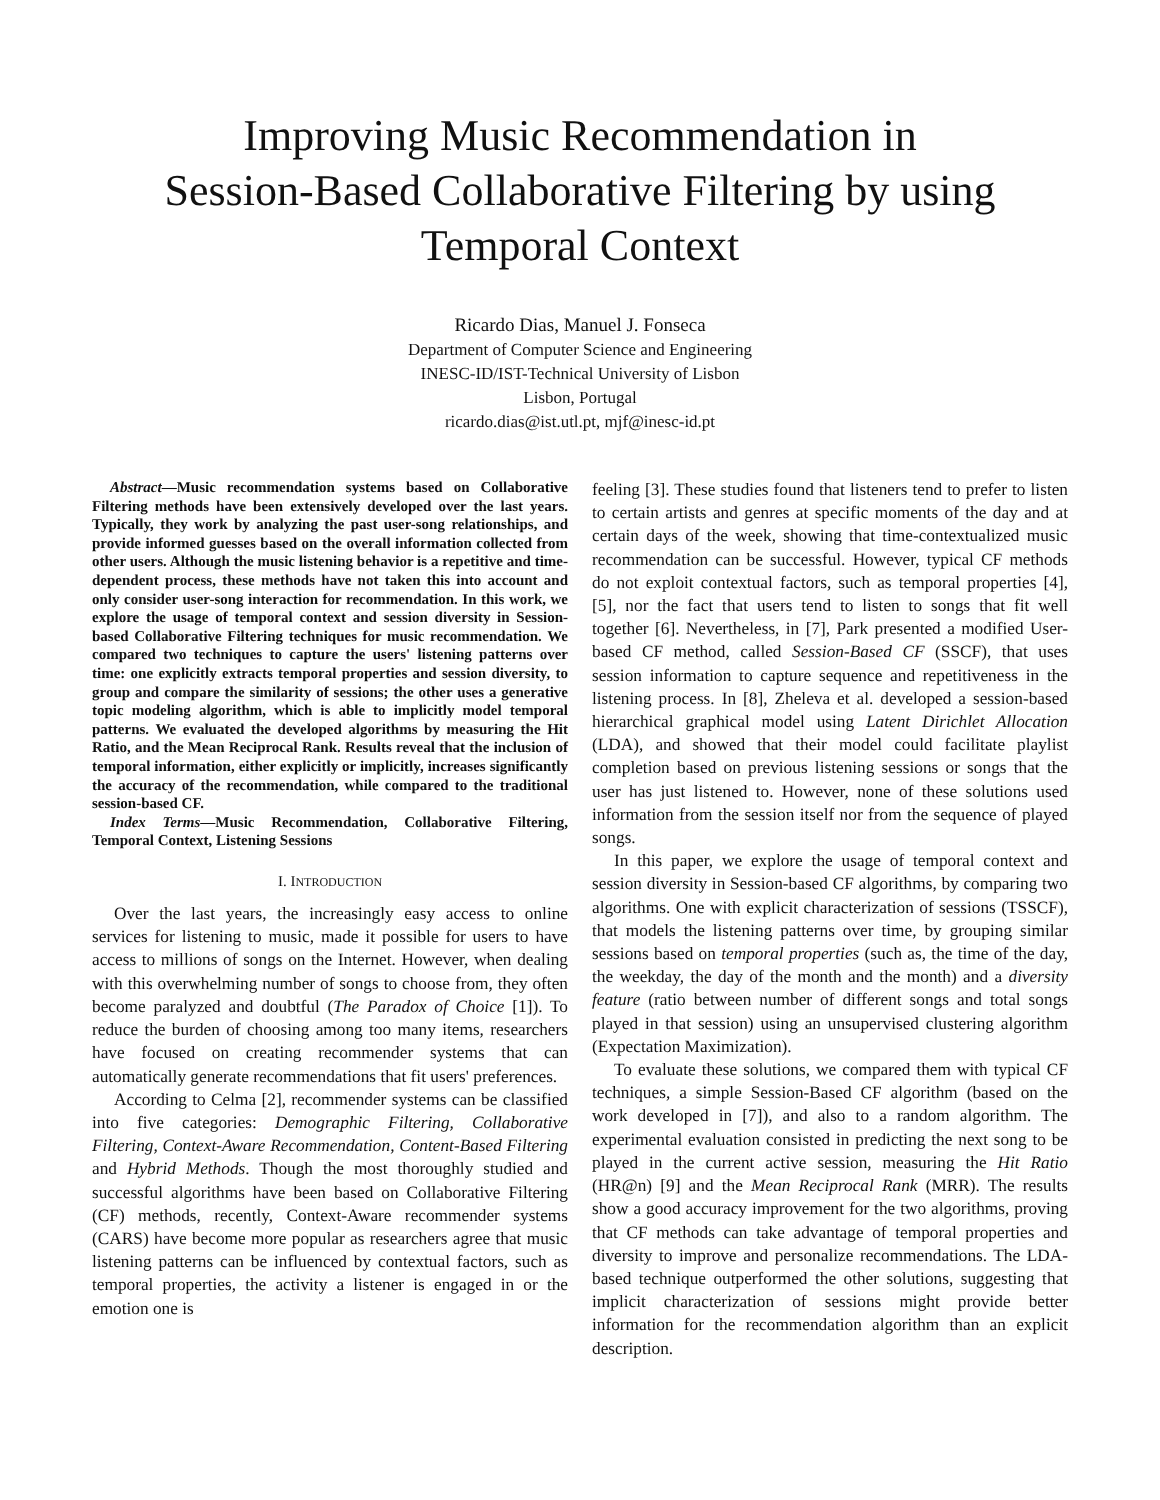Improving Music Recommendation in
Session-Based Collaborative Filtering by using
Temporal Context
Ricardo Dias, Manuel J. Fonseca
Department of Computer Science and Engineering
INESC-ID/IST-Technical University of Lisbon
Lisbon, Portugal
ricardo.dias@ist.utl.pt, mjf@inesc-id.pt
Abstract—Music recommendation systems based on Collaborative Filtering methods have been extensively developed over the last years. Typically, they work by analyzing the past user-song relationships, and provide informed guesses based on the overall information collected from other users. Although the music listening behavior is a repetitive and time-dependent process, these methods have not taken this into account and only consider user-song interaction for recommendation. In this work, we explore the usage of temporal context and session diversity in Session-based Collaborative Filtering techniques for music recommendation. We compared two techniques to capture the users' listening patterns over time: one explicitly extracts temporal properties and session diversity, to group and compare the similarity of sessions; the other uses a generative topic modeling algorithm, which is able to implicitly model temporal patterns. We evaluated the developed algorithms by measuring the Hit Ratio, and the Mean Reciprocal Rank. Results reveal that the inclusion of temporal information, either explicitly or implicitly, increases significantly the accuracy of the recommendation, while compared to the traditional session-based CF.
Index Terms—Music Recommendation, Collaborative Filtering, Temporal Context, Listening Sessions
I. INTRODUCTION
Over the last years, the increasingly easy access to online services for listening to music, made it possible for users to have access to millions of songs on the Internet. However, when dealing with this overwhelming number of songs to choose from, they often become paralyzed and doubtful (The Paradox of Choice [1]). To reduce the burden of choosing among too many items, researchers have focused on creating recommender systems that can automatically generate recommendations that fit users' preferences.
According to Celma [2], recommender systems can be classified into five categories: Demographic Filtering, Collaborative Filtering, Context-Aware Recommendation, Content-Based Filtering and Hybrid Methods. Though the most thoroughly studied and successful algorithms have been based on Collaborative Filtering (CF) methods, recently, Context-Aware recommender systems (CARS) have become more popular as researchers agree that music listening patterns can be influenced by contextual factors, such as temporal properties, the activity a listener is engaged in or the emotion one is
feeling [3]. These studies found that listeners tend to prefer to listen to certain artists and genres at specific moments of the day and at certain days of the week, showing that time-contextualized music recommendation can be successful. However, typical CF methods do not exploit contextual factors, such as temporal properties [4], [5], nor the fact that users tend to listen to songs that fit well together [6]. Nevertheless, in [7], Park presented a modified User-based CF method, called Session-Based CF (SSCF), that uses session information to capture sequence and repetitiveness in the listening process. In [8], Zheleva et al. developed a session-based hierarchical graphical model using Latent Dirichlet Allocation (LDA), and showed that their model could facilitate playlist completion based on previous listening sessions or songs that the user has just listened to. However, none of these solutions used information from the session itself nor from the sequence of played songs.
In this paper, we explore the usage of temporal context and session diversity in Session-based CF algorithms, by comparing two algorithms. One with explicit characterization of sessions (TSSCF), that models the listening patterns over time, by grouping similar sessions based on temporal properties (such as, the time of the day, the weekday, the day of the month and the month) and a diversity feature (ratio between number of different songs and total songs played in that session) using an unsupervised clustering algorithm (Expectation Maximization).
To evaluate these solutions, we compared them with typical CF techniques, a simple Session-Based CF algorithm (based on the work developed in [7]), and also to a random algorithm. The experimental evaluation consisted in predicting the next song to be played in the current active session, measuring the Hit Ratio (HR@n) [9] and the Mean Reciprocal Rank (MRR). The results show a good accuracy improvement for the two algorithms, proving that CF methods can take advantage of temporal properties and diversity to improve and personalize recommendations. The LDA-based technique outperformed the other solutions, suggesting that implicit characterization of sessions might provide better information for the recommendation algorithm than an explicit description.